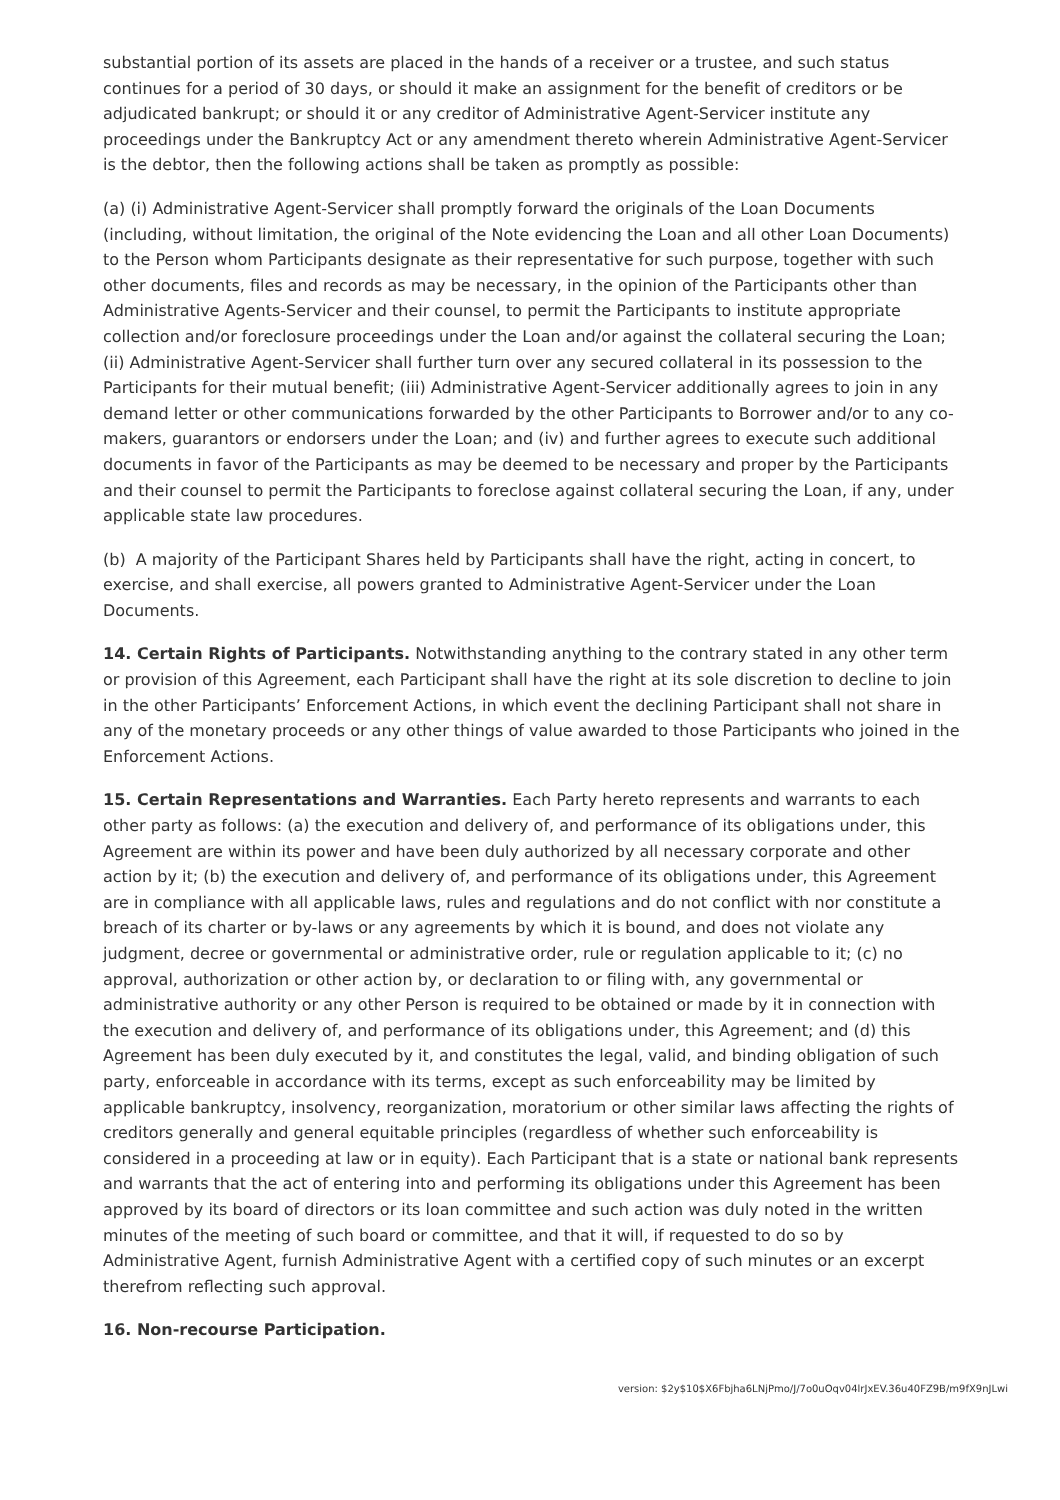substantial portion of its assets are placed in the hands of a receiver or a trustee, and such status continues for a period of 30 days, or should it make an assignment for the benefit of creditors or be adjudicated bankrupt; or should it or any creditor of Administrative Agent-Servicer institute any proceedings under the Bankruptcy Act or any amendment thereto wherein Administrative Agent-Servicer is the debtor, then the following actions shall be taken as promptly as possible:
(a) (i) Administrative Agent-Servicer shall promptly forward the originals of the Loan Documents (including, without limitation, the original of the Note evidencing the Loan and all other Loan Documents) to the Person whom Participants designate as their representative for such purpose, together with such other documents, files and records as may be necessary, in the opinion of the Participants other than Administrative Agents-Servicer and their counsel, to permit the Participants to institute appropriate collection and/or foreclosure proceedings under the Loan and/or against the collateral securing the Loan; (ii) Administrative Agent-Servicer shall further turn over any secured collateral in its possession to the Participants for their mutual benefit; (iii) Administrative Agent-Servicer additionally agrees to join in any demand letter or other communications forwarded by the other Participants to Borrower and/or to any co-makers, guarantors or endorsers under the Loan; and (iv) and further agrees to execute such additional documents in favor of the Participants as may be deemed to be necessary and proper by the Participants and their counsel to permit the Participants to foreclose against collateral securing the Loan, if any, under applicable state law procedures.
(b) A majority of the Participant Shares held by Participants shall have the right, acting in concert, to exercise, and shall exercise, all powers granted to Administrative Agent-Servicer under the Loan Documents.
14. Certain Rights of Participants. Notwithstanding anything to the contrary stated in any other term or provision of this Agreement, each Participant shall have the right at its sole discretion to decline to join in the other Participants’ Enforcement Actions, in which event the declining Participant shall not share in any of the monetary proceeds or any other things of value awarded to those Participants who joined in the Enforcement Actions.
15. Certain Representations and Warranties. Each Party hereto represents and warrants to each other party as follows: (a) the execution and delivery of, and performance of its obligations under, this Agreement are within its power and have been duly authorized by all necessary corporate and other action by it; (b) the execution and delivery of, and performance of its obligations under, this Agreement are in compliance with all applicable laws, rules and regulations and do not conflict with nor constitute a breach of its charter or by-laws or any agreements by which it is bound, and does not violate any judgment, decree or governmental or administrative order, rule or regulation applicable to it; (c) no approval, authorization or other action by, or declaration to or filing with, any governmental or administrative authority or any other Person is required to be obtained or made by it in connection with the execution and delivery of, and performance of its obligations under, this Agreement; and (d) this Agreement has been duly executed by it, and constitutes the legal, valid, and binding obligation of such party, enforceable in accordance with its terms, except as such enforceability may be limited by applicable bankruptcy, insolvency, reorganization, moratorium or other similar laws affecting the rights of creditors generally and general equitable principles (regardless of whether such enforceability is considered in a proceeding at law or in equity). Each Participant that is a state or national bank represents and warrants that the act of entering into and performing its obligations under this Agreement has been approved by its board of directors or its loan committee and such action was duly noted in the written minutes of the meeting of such board or committee, and that it will, if requested to do so by Administrative Agent, furnish Administrative Agent with a certified copy of such minutes or an excerpt therefrom reflecting such approval.
16. Non-recourse Participation.
version: $2y$10$X6Fbjha6LNjPmo/J/7o0uOqv04lrJxEV.36u40FZ9B/m9fX9nJLwi